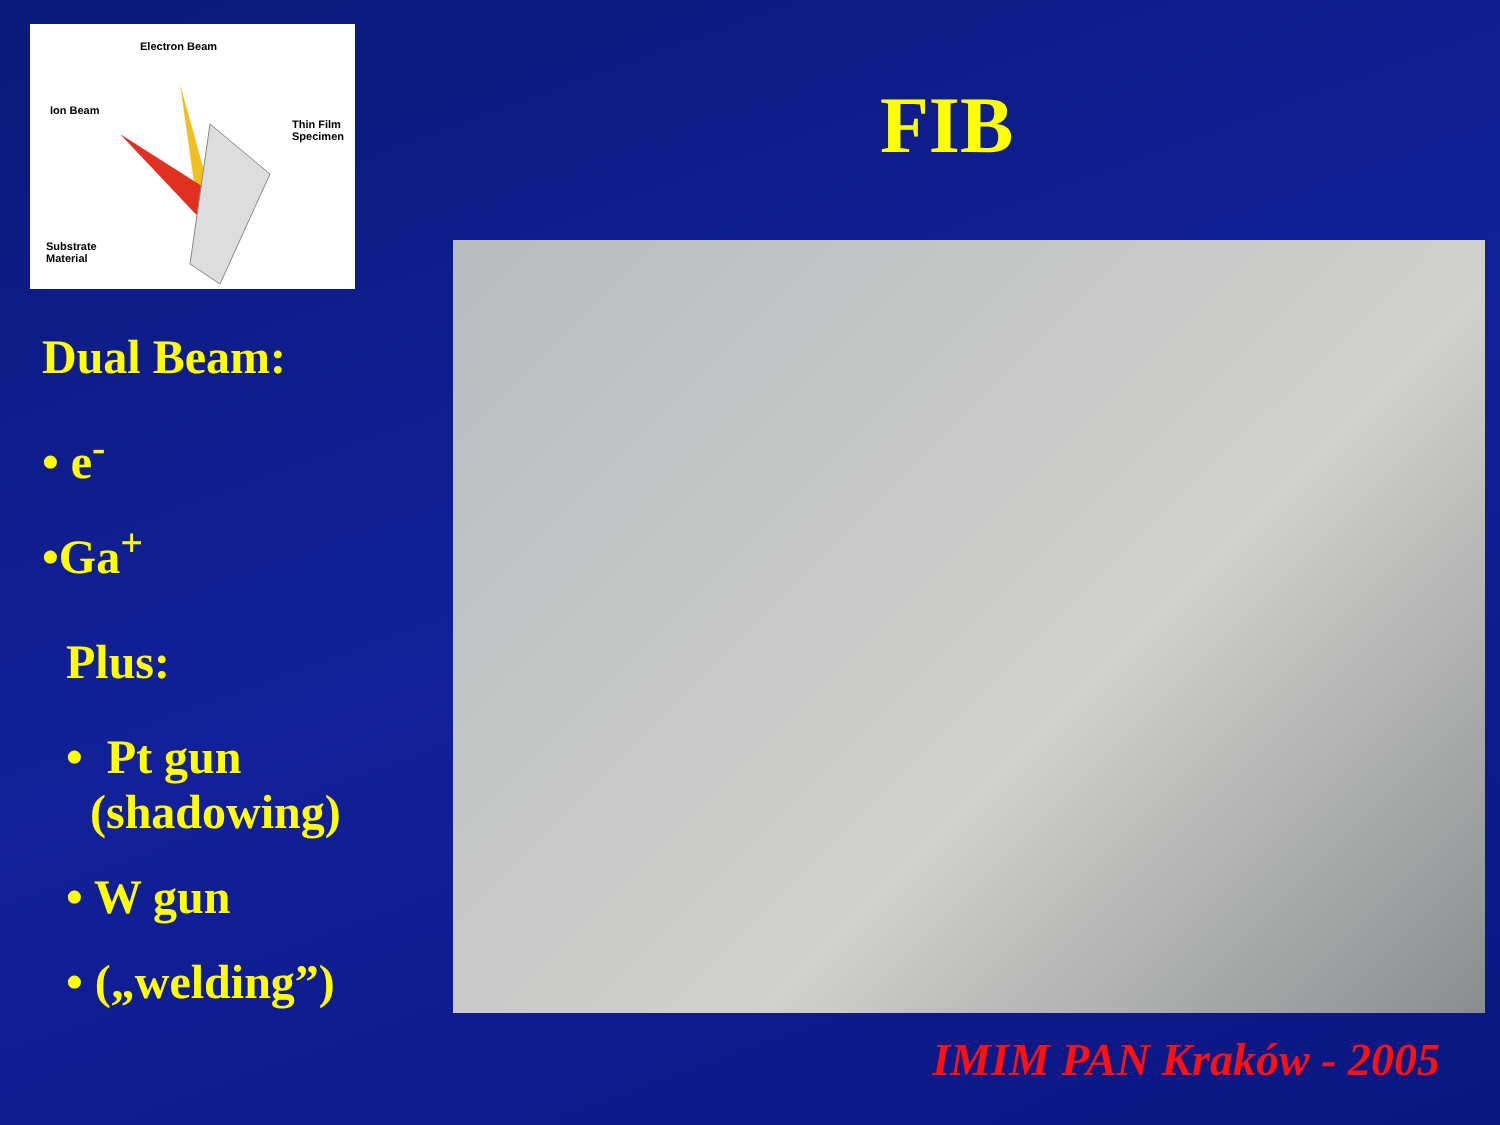Electron Beam
Ion Beam
Thin Film
Specimen
Substrate
Material
Dual Beam:
• e<sup>-</sup>
•Ga<sup>+</sup>
Plus:
• Pt gun
(shadowing)
• W gun
• („welding”)
FIB
IMIM PAN Kraków - 2005